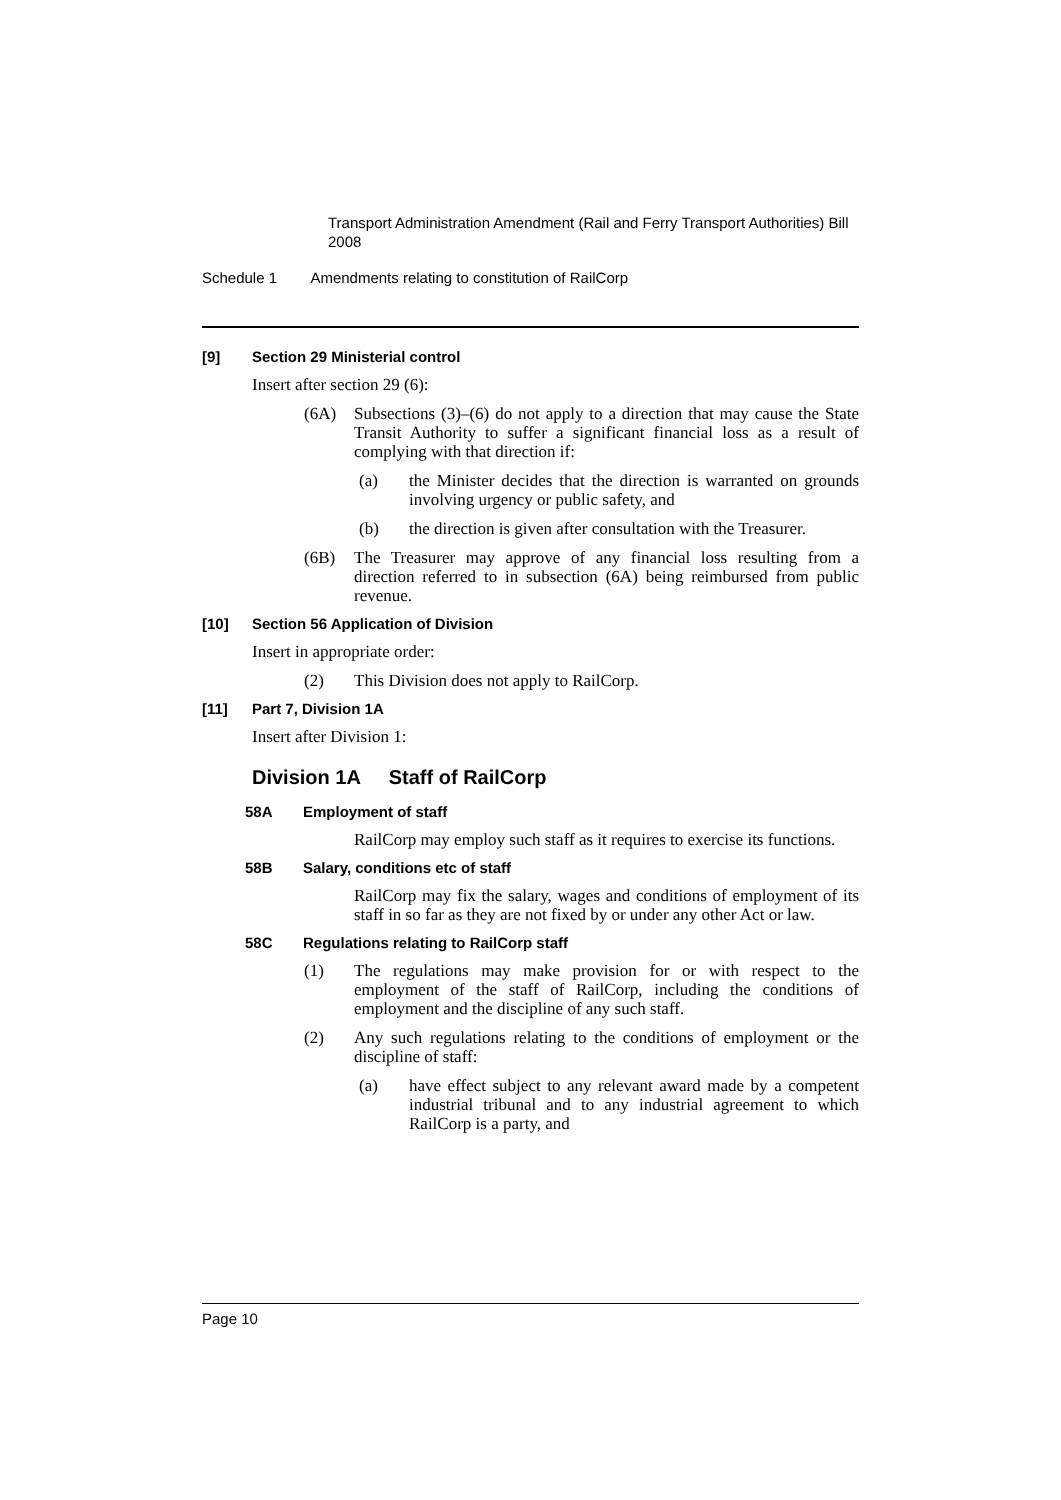Transport Administration Amendment (Rail and Ferry Transport Authorities) Bill 2008
Schedule 1 Amendments relating to constitution of RailCorp
[9] Section 29 Ministerial control
Insert after section 29 (6):
(6A) Subsections (3)–(6) do not apply to a direction that may cause the State Transit Authority to suffer a significant financial loss as a result of complying with that direction if:
(a) the Minister decides that the direction is warranted on grounds involving urgency or public safety, and
(b) the direction is given after consultation with the Treasurer.
(6B) The Treasurer may approve of any financial loss resulting from a direction referred to in subsection (6A) being reimbursed from public revenue.
[10] Section 56 Application of Division
Insert in appropriate order:
(2) This Division does not apply to RailCorp.
[11] Part 7, Division 1A
Insert after Division 1:
Division 1A Staff of RailCorp
58A Employment of staff
RailCorp may employ such staff as it requires to exercise its functions.
58B Salary, conditions etc of staff
RailCorp may fix the salary, wages and conditions of employment of its staff in so far as they are not fixed by or under any other Act or law.
58C Regulations relating to RailCorp staff
(1) The regulations may make provision for or with respect to the employment of the staff of RailCorp, including the conditions of employment and the discipline of any such staff.
(2) Any such regulations relating to the conditions of employment or the discipline of staff:
(a) have effect subject to any relevant award made by a competent industrial tribunal and to any industrial agreement to which RailCorp is a party, and
Page 10